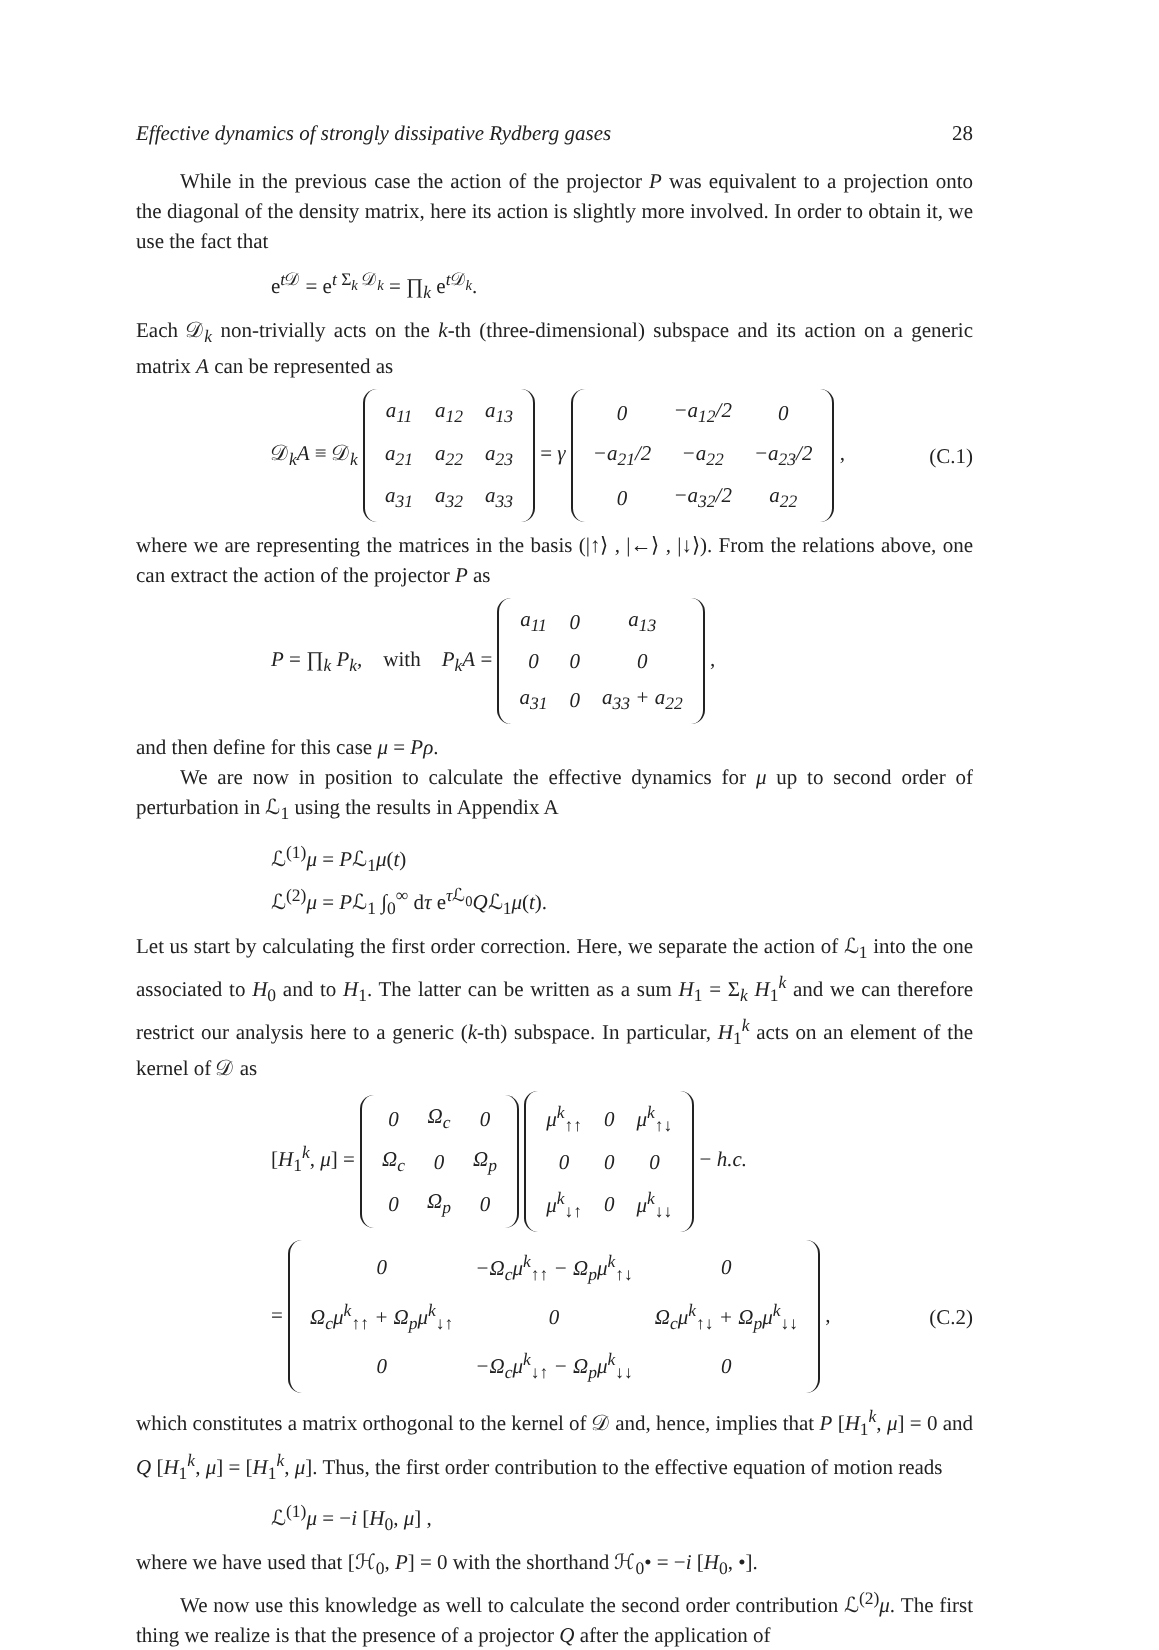Effective dynamics of strongly dissipative Rydberg gases 28
While in the previous case the action of the projector P was equivalent to a projection onto the diagonal of the density matrix, here its action is slightly more involved. In order to obtain it, we use the fact that
e<sup>t 𝒟</sup> = e<sup>t Σ<sub>k</sub> 𝒟<sub>k</sub></sup> = ∏<sub>k</sub> e<sup>t 𝒟<sub>k</sub></sup>.
Each 𝒟<sub>k</sub> non-trivially acts on the k-th (three-dimensional) subspace and its action on a generic matrix A can be represented as
𝒟<sub>k</sub>A ≡ 𝒟<sub>k</sub>
| a<sub>11</sub> | a<sub>12</sub> | a<sub>13</sub> |
| a<sub>21</sub> | a<sub>22</sub> | a<sub>23</sub> |
| a<sub>31</sub> | a<sub>32</sub> | a<sub>33</sub> |
= γ
| 0 | −a<sub>12</sub>/2 | 0 |
| −a<sub>21</sub>/2 | −a<sub>22</sub> | −a<sub>23</sub>/2 |
| 0 | −a<sub>32</sub>/2 | a<sub>22</sub> |
, (C.1)
where we are representing the matrices in the basis (|↑⟩ , |←⟩ , |↓⟩). From the relations above, one can extract the action of the projector P as
P = ∏<sub>k</sub> P<sub>k</sub>, with P<sub>k</sub>A =
| a<sub>11</sub> | 0 | a<sub>13</sub> |
| 0 | 0 | 0 |
| a<sub>31</sub> | 0 | a<sub>33</sub> + a<sub>22</sub> |
,
and then define for this case μ = Pρ.
We are now in position to calculate the effective dynamics for μ up to second order of perturbation in ℒ<sub>1</sub> using the results in Appendix A
ℒ<sup>(1)</sup>μ = Pℒ<sub>1</sub>μ(t)
ℒ<sup>(2)</sup>μ = Pℒ<sub>1</sub> ∫<sub>0</sub><sup>∞</sup> dτ e<sup>τ ℒ<sub>0</sub></sup>Qℒ<sub>1</sub>μ(t).
Let us start by calculating the first order correction. Here, we separate the action of ℒ<sub>1</sub> into the one associated to H<sub>0</sub> and to H<sub>1</sub>. The latter can be written as a sum H<sub>1</sub> = Σ<sub>k</sub> H<sub>1</sub><sup>k</sup> and we can therefore restrict our analysis here to a generic (k-th) subspace. In particular, H<sub>1</sub><sup>k</sup> acts on an element of the kernel of 𝒟 as
[H<sub>1</sub><sup>k</sup>, μ] =
| 0 | Ω<sub>c</sub> | 0 |
| Ω<sub>c</sub> | 0 | Ω<sub>p</sub> |
| 0 | Ω<sub>p</sub> | 0 |
| μ<sup>k</sup><sub>↑↑</sub> | 0 | μ<sup>k</sup><sub>↑↓</sub> |
| 0 | 0 | 0 |
| μ<sup>k</sup><sub>↓↑</sub> | 0 | μ<sup>k</sup><sub>↓↓</sub> |
− h.c.
=
| 0 | −Ω<sub>c</sub>μ<sup>k</sup><sub>↑↑</sub> − Ω<sub>p</sub>μ<sup>k</sup><sub>↑↓</sub> | 0 |
| Ω<sub>c</sub>μ<sup>k</sup><sub>↑↑</sub> + Ω<sub>p</sub>μ<sup>k</sup><sub>↓↑</sub> | 0 | Ω<sub>c</sub>μ<sup>k</sup><sub>↑↓</sub> + Ω<sub>p</sub>μ<sup>k</sup><sub>↓↓</sub> |
| 0 | −Ω<sub>c</sub>μ<sup>k</sup><sub>↓↑</sub> − Ω<sub>p</sub>μ<sup>k</sup><sub>↓↓</sub> | 0 |
, (C.2)
which constitutes a matrix orthogonal to the kernel of 𝒟 and, hence, implies that P [H<sub>1</sub><sup>k</sup>, μ] = 0 and Q [H<sub>1</sub><sup>k</sup>, μ] = [H<sub>1</sub><sup>k</sup>, μ]. Thus, the first order contribution to the effective equation of motion reads
ℒ<sup>(1)</sup>μ = −i [H<sub>0</sub>, μ] ,
where we have used that [ℋ<sub>0</sub>, P] = 0 with the shorthand ℋ<sub>0</sub>• = −i [H<sub>0</sub>, •].
We now use this knowledge as well to calculate the second order contribution ℒ<sup>(2)</sup>μ. The first thing we realize is that the presence of a projector Q after the application of